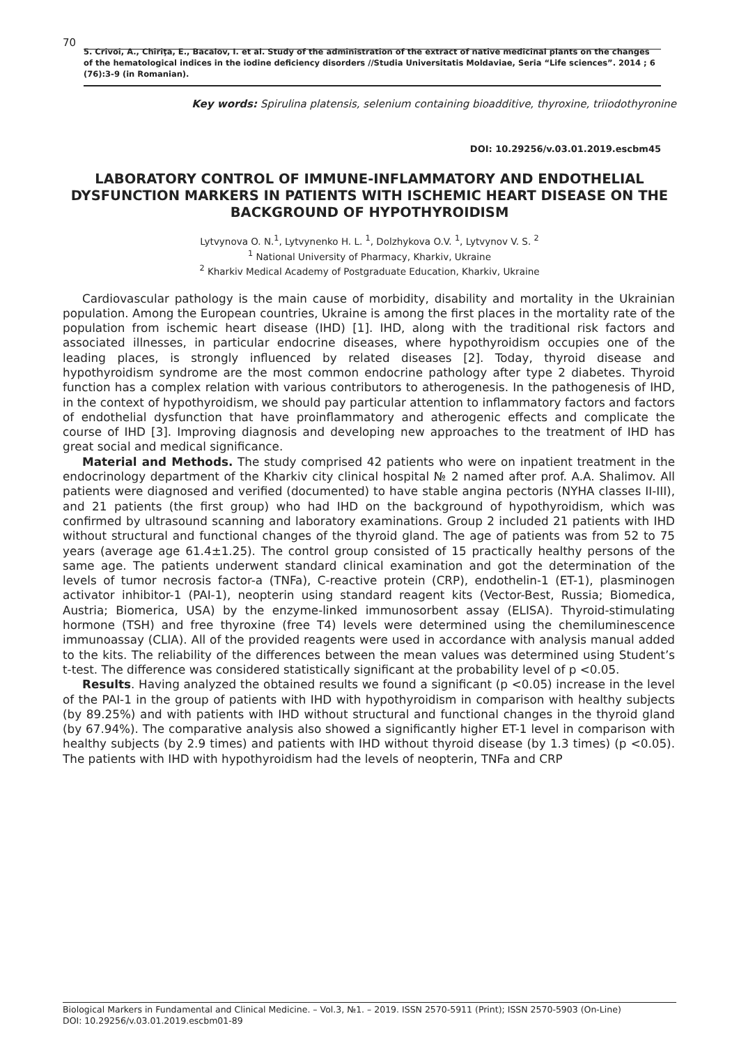70
5. Crivoi, A., Chiriţa, E., Bacalov, I. et al. Study of the administration of the extract of native medicinal plants on the changes of the hematological indices in the iodine deficiency disorders //Studia Universitatis Moldaviae, Seria “Life sciences”. 2014 ; 6 (76):3-9 (in Romanian).
Key words: Spirulina platensis, selenium containing bioadditive, thyroxine, triiodothyronine
DOI: 10.29256/v.03.01.2019.escbm45
LABORATORY CONTROL OF IMMUNE-INFLAMMATORY AND ENDOTHELIAL DYSFUNCTION MARKERS IN PATIENTS WITH ISCHEMIC HEART DISEASE ON THE BACKGROUND OF HYPOTHYROIDISM
Lytvynova O. N.<sup>1</sup>, Lytvynenko H. L. <sup>1</sup>, Dolzhykova O.V. <sup>1</sup>, Lytvynov V. S. <sup>2</sup>
<sup>1</sup> National University of Pharmacy, Kharkiv, Ukraine
<sup>2</sup> Kharkiv Medical Academy of Postgraduate Education, Kharkiv, Ukraine
Cardiovascular pathology is the main cause of morbidity, disability and mortality in the Ukrainian population. Among the European countries, Ukraine is among the first places in the mortality rate of the population from ischemic heart disease (IHD) [1]. IHD, along with the traditional risk factors and associated illnesses, in particular endocrine diseases, where hypothyroidism occupies one of the leading places, is strongly influenced by related diseases [2]. Today, thyroid disease and hypothyroidism syndrome are the most common endocrine pathology after type 2 diabetes. Thyroid function has a complex relation with various contributors to atherogenesis. In the pathogenesis of IHD, in the context of hypothyroidism, we should pay particular attention to inflammatory factors and factors of endothelial dysfunction that have proinflammatory and atherogenic effects and complicate the course of IHD [3]. Improving diagnosis and developing new approaches to the treatment of IHD has great social and medical significance.
Material and Methods. The study comprised 42 patients who were on inpatient treatment in the endocrinology department of the Kharkiv city clinical hospital № 2 named after prof. A.A. Shalimov. All patients were diagnosed and verified (documented) to have stable angina pectoris (NYHA classes II-III), and 21 patients (the first group) who had IHD on the background of hypothyroidism, which was confirmed by ultrasound scanning and laboratory examinations. Group 2 included 21 patients with IHD without structural and functional changes of the thyroid gland. The age of patients was from 52 to 75 years (average age 61.4±1.25). The control group consisted of 15 practically healthy persons of the same age. The patients underwent standard clinical examination and got the determination of the levels of tumor necrosis factor-a (TNFa), C-reactive protein (CRP), endothelin-1 (ET-1), plasminogen activator inhibitor-1 (PAI-1), neopterin using standard reagent kits (Vector-Best, Russia; Biomedica, Austria; Biomerica, USA) by the enzyme-linked immunosorbent assay (ELISA). Thyroid-stimulating hormone (TSH) and free thyroxine (free T4) levels were determined using the chemiluminescence immunoassay (CLIA). All of the provided reagents were used in accordance with analysis manual added to the kits. The reliability of the differences between the mean values was determined using Student’s t-test. The difference was considered statistically significant at the probability level of p <0.05.
Results. Having analyzed the obtained results we found a significant (p <0.05) increase in the level of the PAI-1 in the group of patients with IHD with hypothyroidism in comparison with healthy subjects (by 89.25%) and with patients with IHD without structural and functional changes in the thyroid gland (by 67.94%). The comparative analysis also showed a significantly higher ET-1 level in comparison with healthy subjects (by 2.9 times) and patients with IHD without thyroid disease (by 1.3 times) (p <0.05). The patients with IHD with hypothyroidism had the levels of neopterin, TNFa and CRP
Biological Markers in Fundamental and Clinical Medicine. – Vol.3, №1. – 2019. ISSN 2570-5911 (Print); ISSN 2570-5903 (On-Line)
DOI: 10.29256/v.03.01.2019.escbm01-89